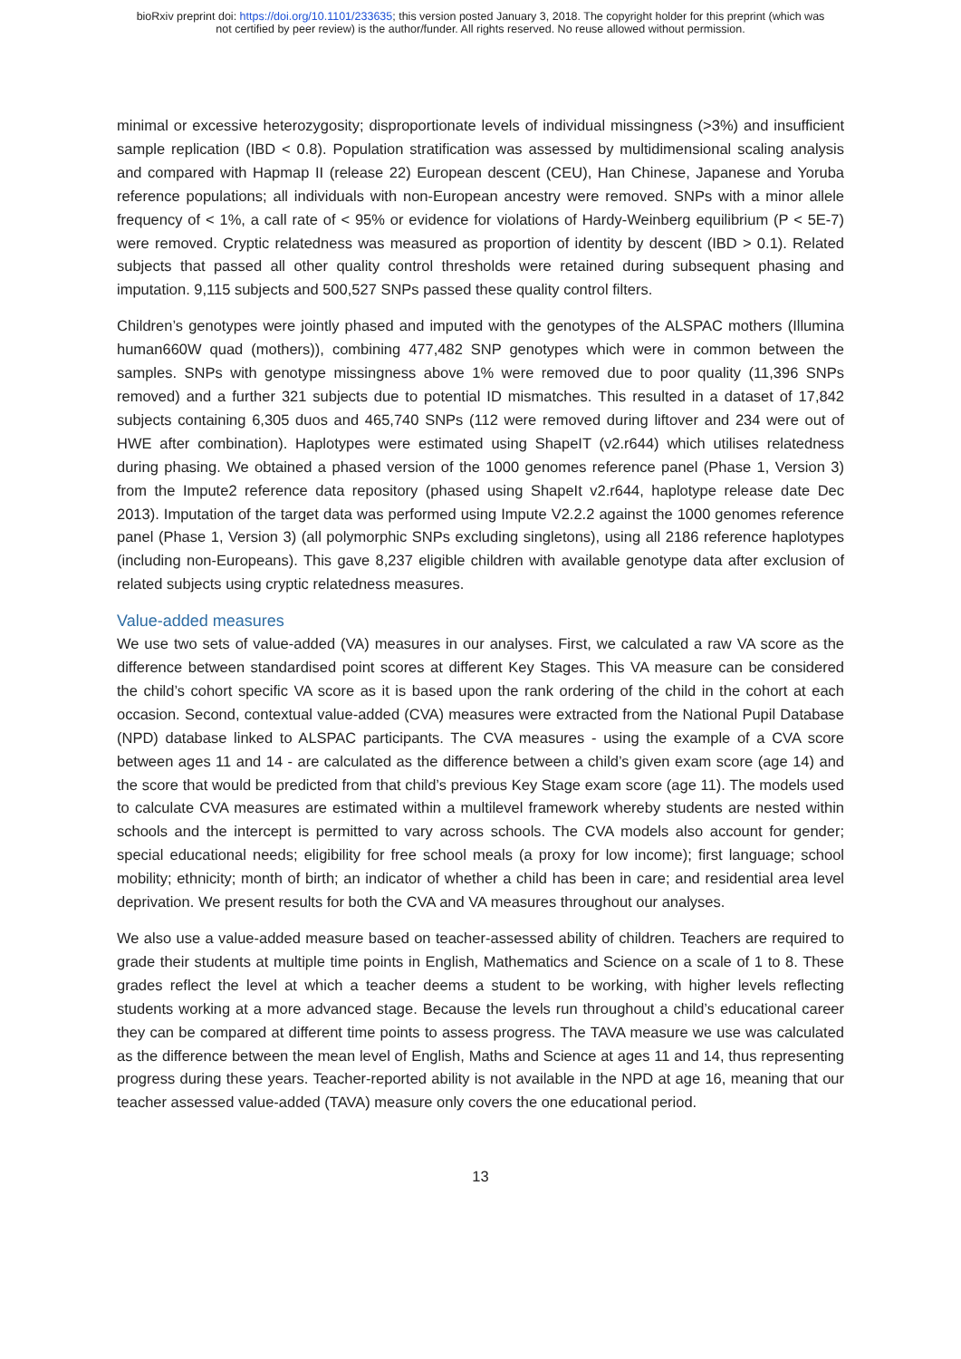bioRxiv preprint doi: https://doi.org/10.1101/233635; this version posted January 3, 2018. The copyright holder for this preprint (which was
not certified by peer review) is the author/funder. All rights reserved. No reuse allowed without permission.
minimal or excessive heterozygosity; disproportionate levels of individual missingness (>3%) and insufficient sample replication (IBD < 0.8). Population stratification was assessed by multidimensional scaling analysis and compared with Hapmap II (release 22) European descent (CEU), Han Chinese, Japanese and Yoruba reference populations; all individuals with non-European ancestry were removed. SNPs with a minor allele frequency of < 1%, a call rate of < 95% or evidence for violations of Hardy-Weinberg equilibrium (P < 5E-7) were removed. Cryptic relatedness was measured as proportion of identity by descent (IBD > 0.1). Related subjects that passed all other quality control thresholds were retained during subsequent phasing and imputation. 9,115 subjects and 500,527 SNPs passed these quality control filters.
Children’s genotypes were jointly phased and imputed with the genotypes of the ALSPAC mothers (Illumina human660W quad (mothers)), combining 477,482 SNP genotypes which were in common between the samples. SNPs with genotype missingness above 1% were removed due to poor quality (11,396 SNPs removed) and a further 321 subjects due to potential ID mismatches. This resulted in a dataset of 17,842 subjects containing 6,305 duos and 465,740 SNPs (112 were removed during liftover and 234 were out of HWE after combination). Haplotypes were estimated using ShapeIT (v2.r644) which utilises relatedness during phasing. We obtained a phased version of the 1000 genomes reference panel (Phase 1, Version 3) from the Impute2 reference data repository (phased using ShapeIt v2.r644, haplotype release date Dec 2013). Imputation of the target data was performed using Impute V2.2.2 against the 1000 genomes reference panel (Phase 1, Version 3) (all polymorphic SNPs excluding singletons), using all 2186 reference haplotypes (including non-Europeans). This gave 8,237 eligible children with available genotype data after exclusion of related subjects using cryptic relatedness measures.
Value-added measures
We use two sets of value-added (VA) measures in our analyses. First, we calculated a raw VA score as the difference between standardised point scores at different Key Stages. This VA measure can be considered the child’s cohort specific VA score as it is based upon the rank ordering of the child in the cohort at each occasion. Second, contextual value-added (CVA) measures were extracted from the National Pupil Database (NPD) database linked to ALSPAC participants. The CVA measures - using the example of a CVA score between ages 11 and 14 - are calculated as the difference between a child’s given exam score (age 14) and the score that would be predicted from that child’s previous Key Stage exam score (age 11). The models used to calculate CVA measures are estimated within a multilevel framework whereby students are nested within schools and the intercept is permitted to vary across schools. The CVA models also account for gender; special educational needs; eligibility for free school meals (a proxy for low income); first language; school mobility; ethnicity; month of birth; an indicator of whether a child has been in care; and residential area level deprivation. We present results for both the CVA and VA measures throughout our analyses.
We also use a value-added measure based on teacher-assessed ability of children. Teachers are required to grade their students at multiple time points in English, Mathematics and Science on a scale of 1 to 8. These grades reflect the level at which a teacher deems a student to be working, with higher levels reflecting students working at a more advanced stage. Because the levels run throughout a child’s educational career they can be compared at different time points to assess progress. The TAVA measure we use was calculated as the difference between the mean level of English, Maths and Science at ages 11 and 14, thus representing progress during these years. Teacher-reported ability is not available in the NPD at age 16, meaning that our teacher assessed value-added (TAVA) measure only covers the one educational period.
13